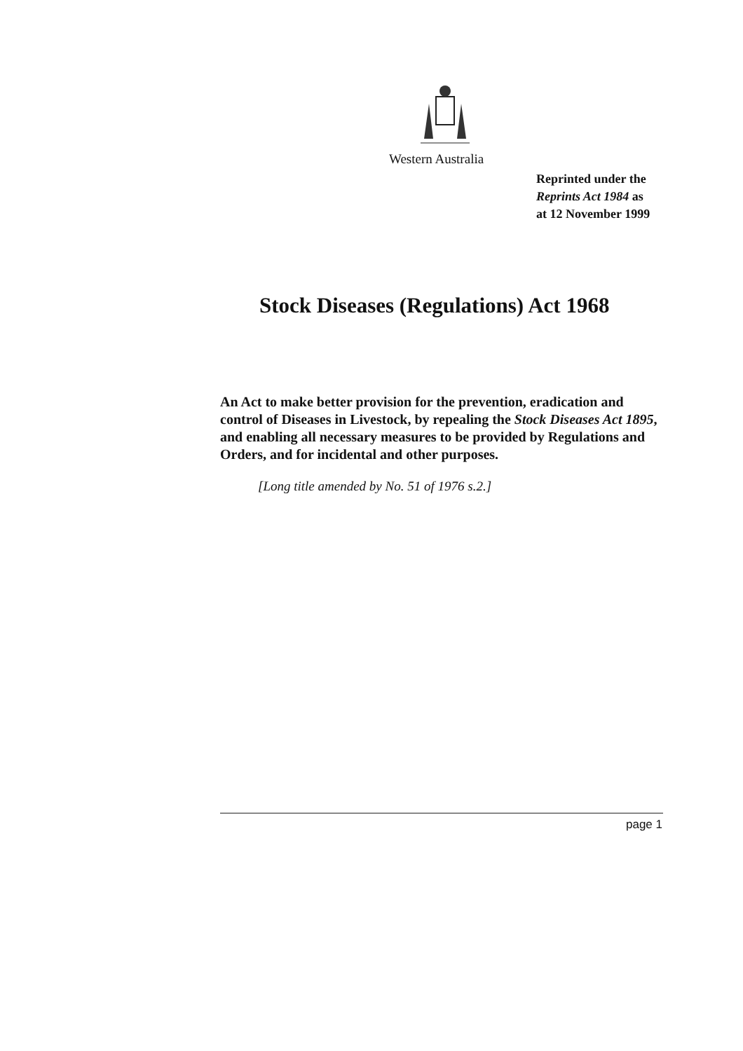Western Australia
Reprinted under the
Reprints Act 1984 as
at 12 November 1999
Stock Diseases (Regulations) Act 1968
An Act to make better provision for the prevention, eradication and control of Diseases in Livestock, by repealing the Stock Diseases Act 1895, and enabling all necessary measures to be provided by Regulations and Orders, and for incidental and other purposes.
[Long title amended by No. 51 of 1976 s.2.]
page 1